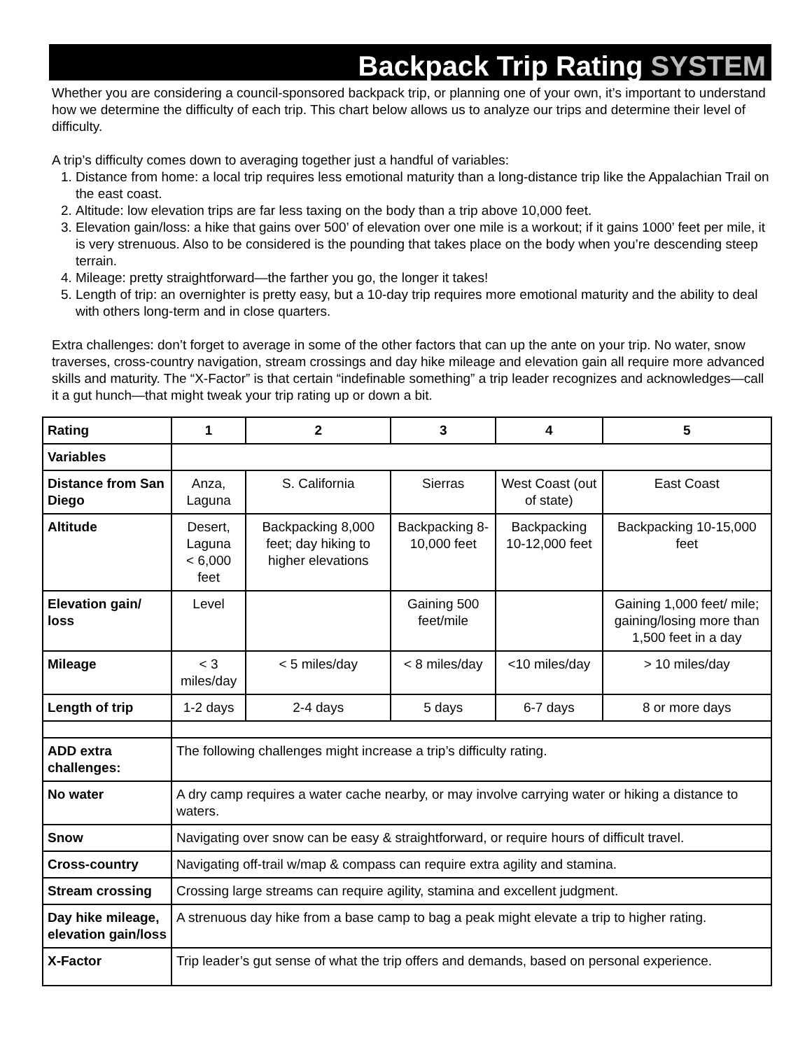Backpack Trip Rating SYSTEM
Whether you are considering a council-sponsored backpack trip, or planning one of your own, it’s important to understand how we determine the difficulty of each trip. This chart below allows us to analyze our trips and determine their level of difficulty.
A trip’s difficulty comes down to averaging together just a handful of variables:
1. Distance from home: a local trip requires less emotional maturity than a long-distance trip like the Appalachian Trail on the east coast.
2. Altitude: low elevation trips are far less taxing on the body than a trip above 10,000 feet.
3. Elevation gain/loss: a hike that gains over 500’ of elevation over one mile is a workout; if it gains 1000’ feet per mile, it is very strenuous. Also to be considered is the pounding that takes place on the body when you’re descending steep terrain.
4. Mileage: pretty straightforward—the farther you go, the longer it takes!
5. Length of trip: an overnighter is pretty easy, but a 10-day trip requires more emotional maturity and the ability to deal with others long-term and in close quarters.
Extra challenges: don’t forget to average in some of the other factors that can up the ante on your trip. No water, snow traverses, cross-country navigation, stream crossings and day hike mileage and elevation gain all require more advanced skills and maturity. The “X-Factor” is that certain “indefinable something” a trip leader recognizes and acknowledges—call it a gut hunch—that might tweak your trip rating up or down a bit.
| Rating | 1 | 2 | 3 | 4 | 5 |
| Variables | | | | | |
| Distance from San Diego | Anza, Laguna | S. California | Sierras | West Coast (out of state) | East Coast |
| Altitude | Desert, Laguna < 6,000 feet | Backpacking 8,000 feet; day hiking to higher elevations | Backpacking 8-10,000 feet | Backpacking 10-12,000 feet | Backpacking 10-15,000 feet |
| Elevation gain/ loss | Level | | Gaining 500 feet/mile | | Gaining 1,000 feet/ mile; gaining/losing more than 1,500 feet in a day |
| Mileage | < 3 miles/day | < 5 miles/day | < 8 miles/day | <10 miles/day | > 10 miles/day |
| Length of trip | 1-2 days | 2-4 days | 5 days | 6-7 days | 8 or more days |
| ADD extra challenges: | The following challenges might increase a trip’s difficulty rating. | | | | |
| No water | A dry camp requires a water cache nearby, or may involve carrying water or hiking a distance to waters. | | | | |
| Snow | Navigating over snow can be easy & straightforward, or require hours of difficult travel. | | | | |
| Cross-country | Navigating off-trail w/map & compass can require extra agility and stamina. | | | | |
| Stream crossing | Crossing large streams can require agility, stamina and excellent judgment. | | | | |
| Day hike mileage, elevation gain/loss | A strenuous day hike from a base camp to bag a peak might elevate a trip to higher rating. | | | | |
| X-Factor | Trip leader’s gut sense of what the trip offers and demands, based on personal experience. | | | | |